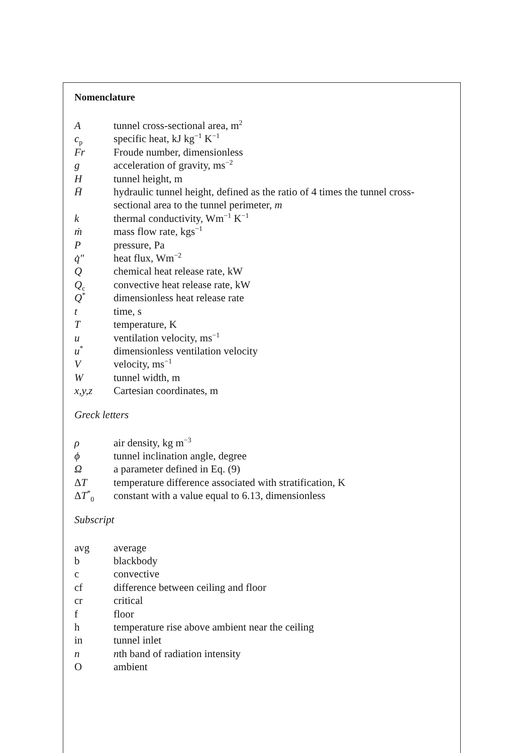Nomenclature
| A | tunnel cross-sectional area, m<sup>2</sup> |
| c<sub>p</sub> | specific heat, kJ kg<sup>−1</sup> K<sup>−1</sup> |
| Fr | Froude number, dimensionless |
| g | acceleration of gravity, ms<sup>−2</sup> |
| H | tunnel height, m |
| H̄ | hydraulic tunnel height, defined as the ratio of 4 times the tunnel cross-sectional area to the tunnel perimeter, m |
| k | thermal conductivity, Wm<sup>−1</sup> K<sup>−1</sup> |
| ṁ | mass flow rate, kgs<sup>−1</sup> |
| P | pressure, Pa |
| q̇″ | heat flux, Wm<sup>−2</sup> |
| Q | chemical heat release rate, kW |
| Q<sub>c</sub> | convective heat release rate, kW |
| Q<sup>*</sup> | dimensionless heat release rate |
| t | time, s |
| T | temperature, K |
| u | ventilation velocity, ms<sup>−1</sup> |
| u<sup>*</sup> | dimensionless ventilation velocity |
| V | velocity, ms<sup>−1</sup> |
| W | tunnel width, m |
| x,y,z | Cartesian coordinates, m |
Greck letters
| ρ | air density, kg m<sup>−3</sup> |
| ϕ | tunnel inclination angle, degree |
| Ω | a parameter defined in Eq. (9) |
| Δ T | temperature difference associated with stratification, K |
| Δ T<sup>*</sup><sub>0</sub> | constant with a value equal to 6.13, dimensionless |
Subscript
| avg | average |
| b | blackbody |
| c | convective |
| cf | difference between ceiling and floor |
| cr | critical |
| f | floor |
| h | temperature rise above ambient near the ceiling |
| in | tunnel inlet |
| n | n th band of radiation intensity |
| O | ambient |